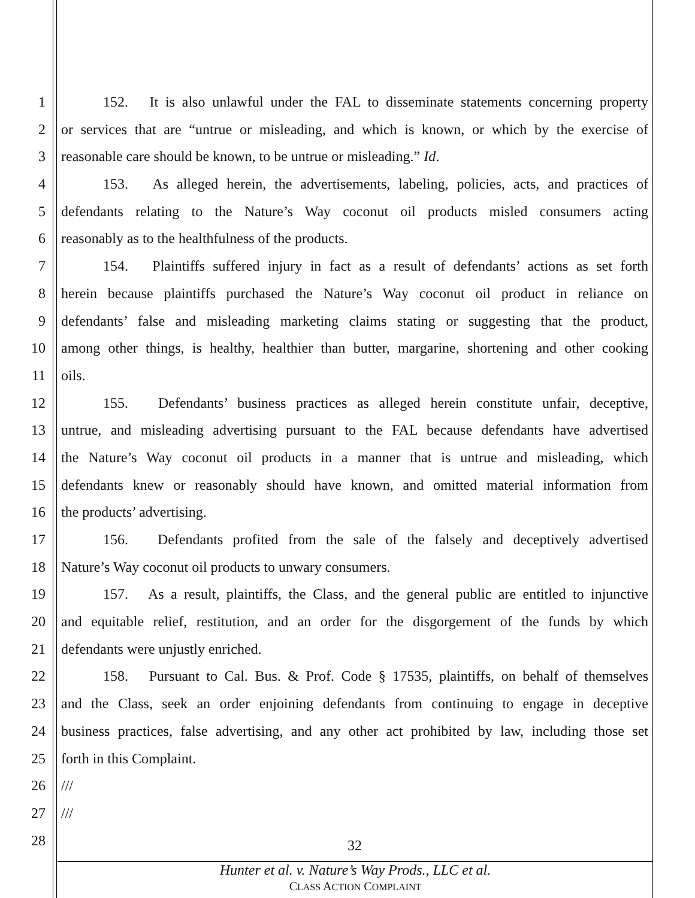1 152. It is also unlawful under the FAL to disseminate statements concerning property
2 or services that are “untrue or misleading, and which is known, or which by the exercise of
3 reasonable care should be known, to be untrue or misleading.” Id.
4 153. As alleged herein, the advertisements, labeling, policies, acts, and practices of
5 defendants relating to the Nature’s Way coconut oil products misled consumers acting
6 reasonably as to the healthfulness of the products.
7 154. Plaintiffs suffered injury in fact as a result of defendants’ actions as set forth
8 herein because plaintiffs purchased the Nature’s Way coconut oil product in reliance on
9 defendants’ false and misleading marketing claims stating or suggesting that the product,
10 among other things, is healthy, healthier than butter, margarine, shortening and other cooking
11 oils.
12 155. Defendants’ business practices as alleged herein constitute unfair, deceptive,
13 untrue, and misleading advertising pursuant to the FAL because defendants have advertised
14 the Nature’s Way coconut oil products in a manner that is untrue and misleading, which
15 defendants knew or reasonably should have known, and omitted material information from
16 the products’ advertising.
17 156. Defendants profited from the sale of the falsely and deceptively advertised
18 Nature’s Way coconut oil products to unwary consumers.
19 157. As a result, plaintiffs, the Class, and the general public are entitled to injunctive
20 and equitable relief, restitution, and an order for the disgorgement of the funds by which
21 defendants were unjustly enriched.
22 158. Pursuant to Cal. Bus. & Prof. Code § 17535, plaintiffs, on behalf of themselves
23 and the Class, seek an order enjoining defendants from continuing to engage in deceptive
24 business practices, false advertising, and any other act prohibited by law, including those set
25 forth in this Complaint.
26 ///
27 ///
28 32
Hunter et al. v. Nature’s Way Prods., LLC et al.
CLASS ACTION COMPLAINT